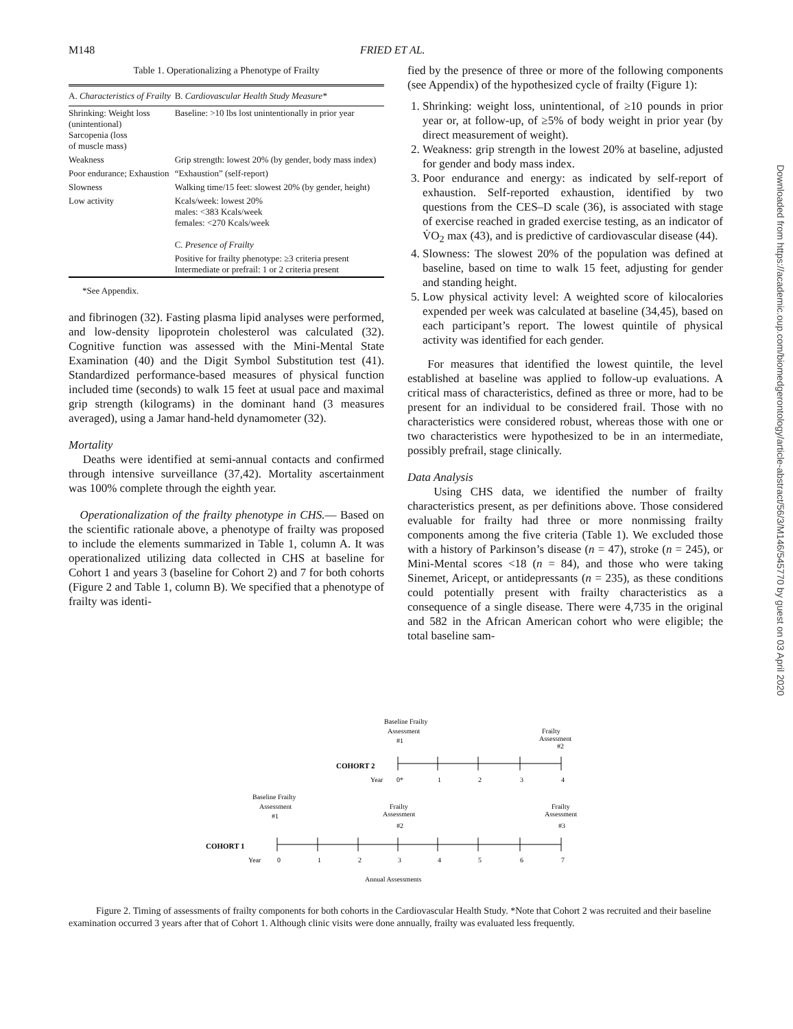M148 FRIED ET AL.
Table 1. Operationalizing a Phenotype of Frailty
| A. Characteristics of Frailty | B. Cardiovascular Health Study Measure* |
| --- | --- |
| Shrinking: Weight loss (unintentional) Sarcopenia (loss of muscle mass) | Baseline: >10 lbs lost unintentionally in prior year |
| Weakness | Grip strength: lowest 20% (by gender, body mass index) |
| Poor endurance; Exhaustion | “Exhaustion” (self-report) |
| Slowness | Walking time/15 feet: slowest 20% (by gender, height) |
| Low activity | Kcals/week: lowest 20% males: <383 Kcals/week females: <270 Kcals/week |
| | C. Presence of Frailty |
| | Positive for frailty phenotype: ≥3 criteria present Intermediate or prefrail: 1 or 2 criteria present |
*See Appendix.
and fibrinogen (32). Fasting plasma lipid analyses were performed, and low-density lipoprotein cholesterol was calculated (32). Cognitive function was assessed with the Mini-Mental State Examination (40) and the Digit Symbol Substitution test (41). Standardized performance-based measures of physical function included time (seconds) to walk 15 feet at usual pace and maximal grip strength (kilograms) in the dominant hand (3 measures averaged), using a Jamar hand-held dynamometer (32).
Mortality
Deaths were identified at semi-annual contacts and confirmed through intensive surveillance (37,42). Mortality ascertainment was 100% complete through the eighth year.
Operationalization of the frailty phenotype in CHS.— Based on the scientific rationale above, a phenotype of frailty was proposed to include the elements summarized in Table 1, column A. It was operationalized utilizing data collected in CHS at baseline for Cohort 1 and years 3 (baseline for Cohort 2) and 7 for both cohorts (Figure 2 and Table 1, column B). We specified that a phenotype of frailty was identi-
fied by the presence of three or more of the following components (see Appendix) of the hypothesized cycle of frailty (Figure 1):
1. Shrinking: weight loss, unintentional, of ≥10 pounds in prior year or, at follow-up, of ≥5% of body weight in prior year (by direct measurement of weight).
2. Weakness: grip strength in the lowest 20% at baseline, adjusted for gender and body mass index.
3. Poor endurance and energy: as indicated by self-report of exhaustion. Self-reported exhaustion, identified by two questions from the CES–D scale (36), is associated with stage of exercise reached in graded exercise testing, as an indicator of V̇O<sub>2</sub> max (43), and is predictive of cardiovascular disease (44).
4. Slowness: The slowest 20% of the population was defined at baseline, based on time to walk 15 feet, adjusting for gender and standing height.
5. Low physical activity level: A weighted score of kilocalories expended per week was calculated at baseline (34,45), based on each participant’s report. The lowest quintile of physical activity was identified for each gender.
For measures that identified the lowest quintile, the level established at baseline was applied to follow-up evaluations. A critical mass of characteristics, defined as three or more, had to be present for an individual to be considered frail. Those with no characteristics were considered robust, whereas those with one or two characteristics were hypothesized to be in an intermediate, possibly prefrail, stage clinically.
Data Analysis
Using CHS data, we identified the number of frailty characteristics present, as per definitions above. Those considered evaluable for frailty had three or more nonmissing frailty components among the five criteria (Table 1). We excluded those with a history of Parkinson’s disease (n = 47), stroke (n = 245), or Mini-Mental scores <18 (n = 84), and those who were taking Sinemet, Aricept, or antidepressants (n = 235), as these conditions could potentially present with frailty characteristics as a consequence of a single disease. There were 4,735 in the original and 582 in the African American cohort who were eligible; the total baseline sam-
Downloaded from https://academic.oup.com/biomedgerontology/article-abstract/56/3/M146/545770 by guest on 03 April 2020
Baseline Frailty
Assessment
#1
Frailty
Assessment
#2
COHORT 2
Year
0*
1
2
3
4
Baseline Frailty
Assessment
#1
Frailty
Assessment
#2
Frailty
Assessment
#3
COHORT 1
Year
0
1
2
3
4
5
6
7
Annual Assessments
Figure 2. Timing of assessments of frailty components for both cohorts in the Cardiovascular Health Study. *Note that Cohort 2 was recruited and their baseline examination occurred 3 years after that of Cohort 1. Although clinic visits were done annually, frailty was evaluated less frequently.